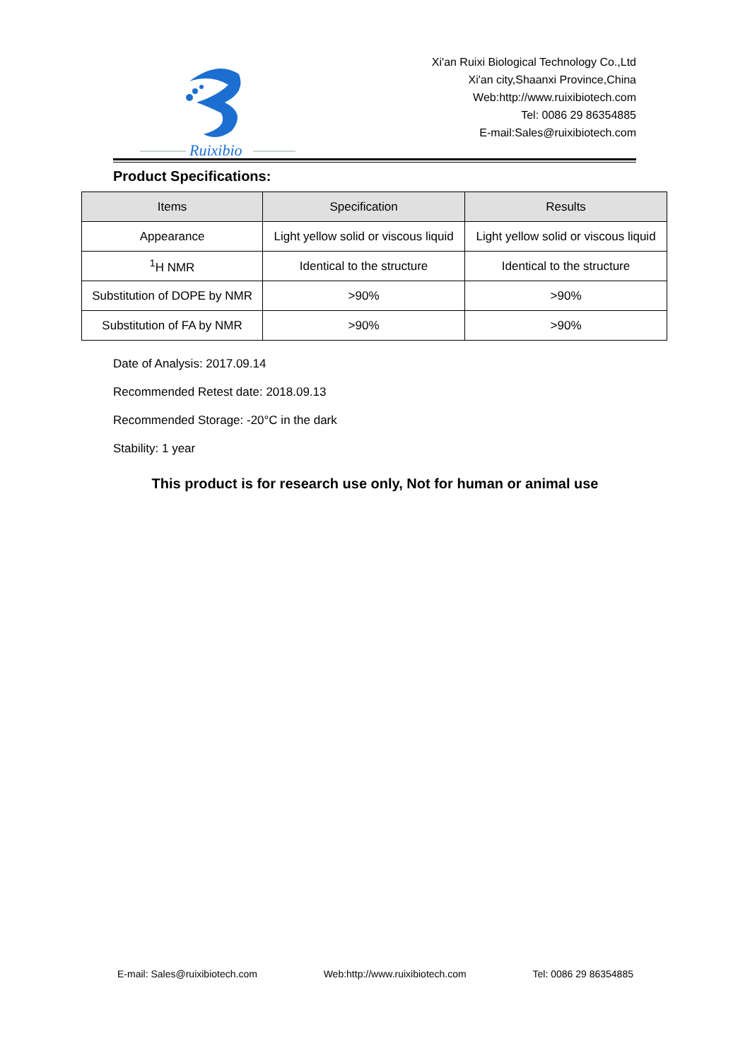Ruixibio
Xi'an Ruixi Biological Technology Co.,Ltd
Xi'an city,Shaanxi Province,China
Web:http://www.ruixibiotech.com
Tel: 0086 29 86354885
E-mail:Sales@ruixibiotech.com
Product Specifications:
| Items | Specification | Results |
| --- | --- | --- |
| Appearance | Light yellow solid or viscous liquid | Light yellow solid or viscous liquid |
| <sup>1</sup>H NMR | Identical to the structure | Identical to the structure |
| Substitution of DOPE by NMR | >90% | >90% |
| Substitution of FA by NMR | >90% | >90% |
Date of Analysis: 2017.09.14
Recommended Retest date: 2018.09.13
Recommended Storage: -20°C in the dark
Stability: 1 year
This product is for research use only, Not for human or animal use
E-mail: Sales@ruixibiotech.com Web:http://www.ruixibiotech.com Tel: 0086 29 86354885